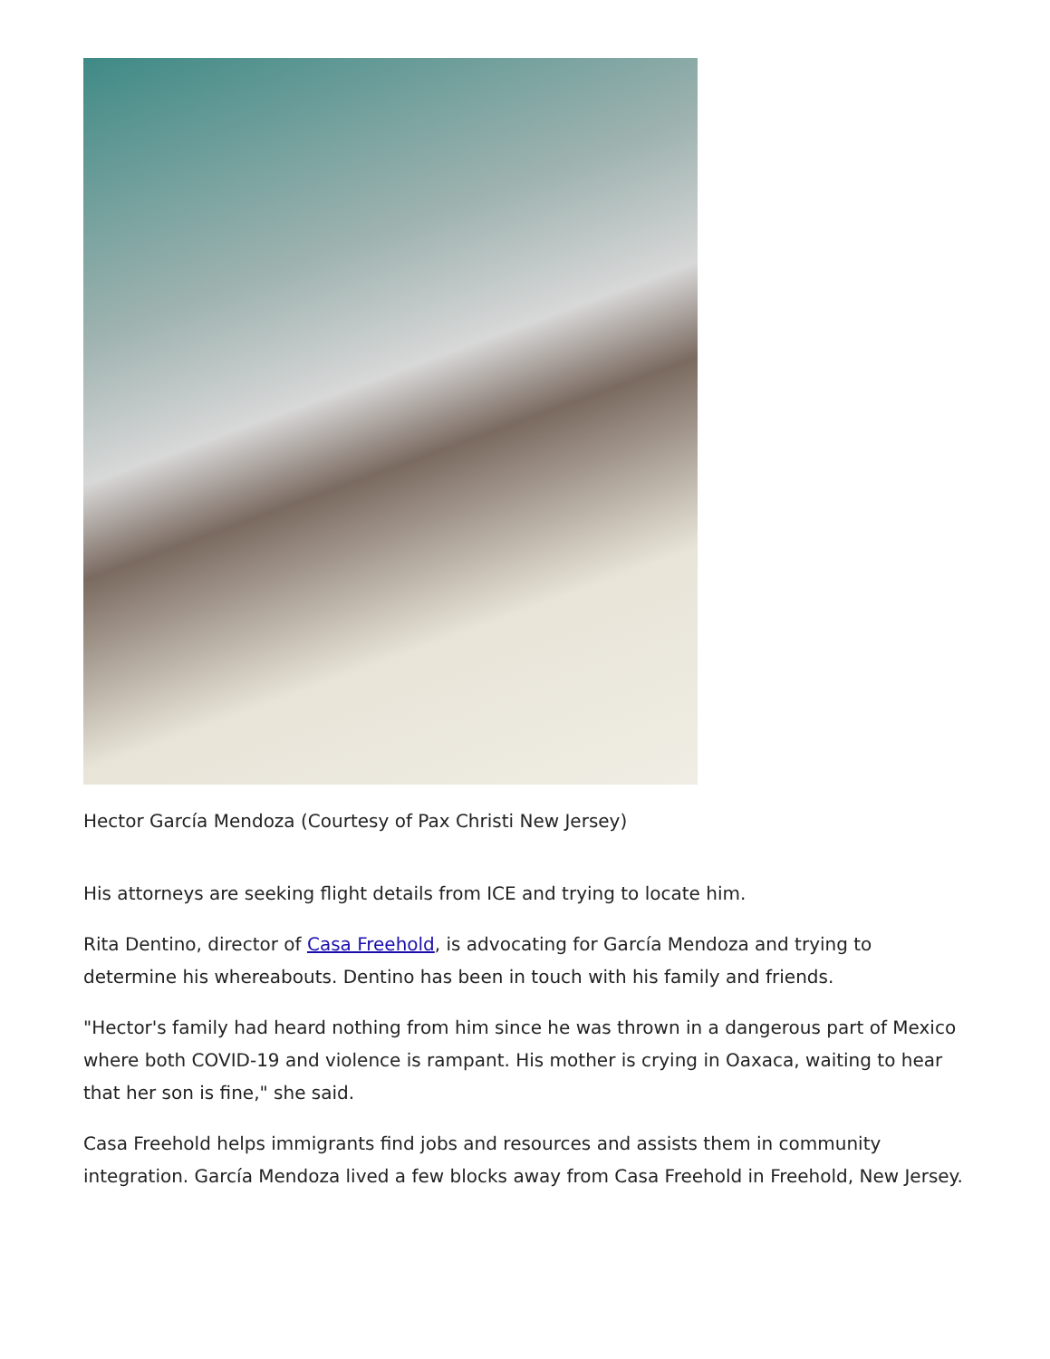Hector García Mendoza (Courtesy of Pax Christi New Jersey)
His attorneys are seeking flight details from ICE and trying to locate him.
Rita Dentino, director of Casa Freehold, is advocating for García Mendoza and trying to determine his whereabouts. Dentino has been in touch with his family and friends.
"Hector's family had heard nothing from him since he was thrown in a dangerous part of Mexico where both COVID-19 and violence is rampant. His mother is crying in Oaxaca, waiting to hear that her son is fine," she said.
Casa Freehold helps immigrants find jobs and resources and assists them in community integration. García Mendoza lived a few blocks away from Casa Freehold in Freehold, New Jersey.